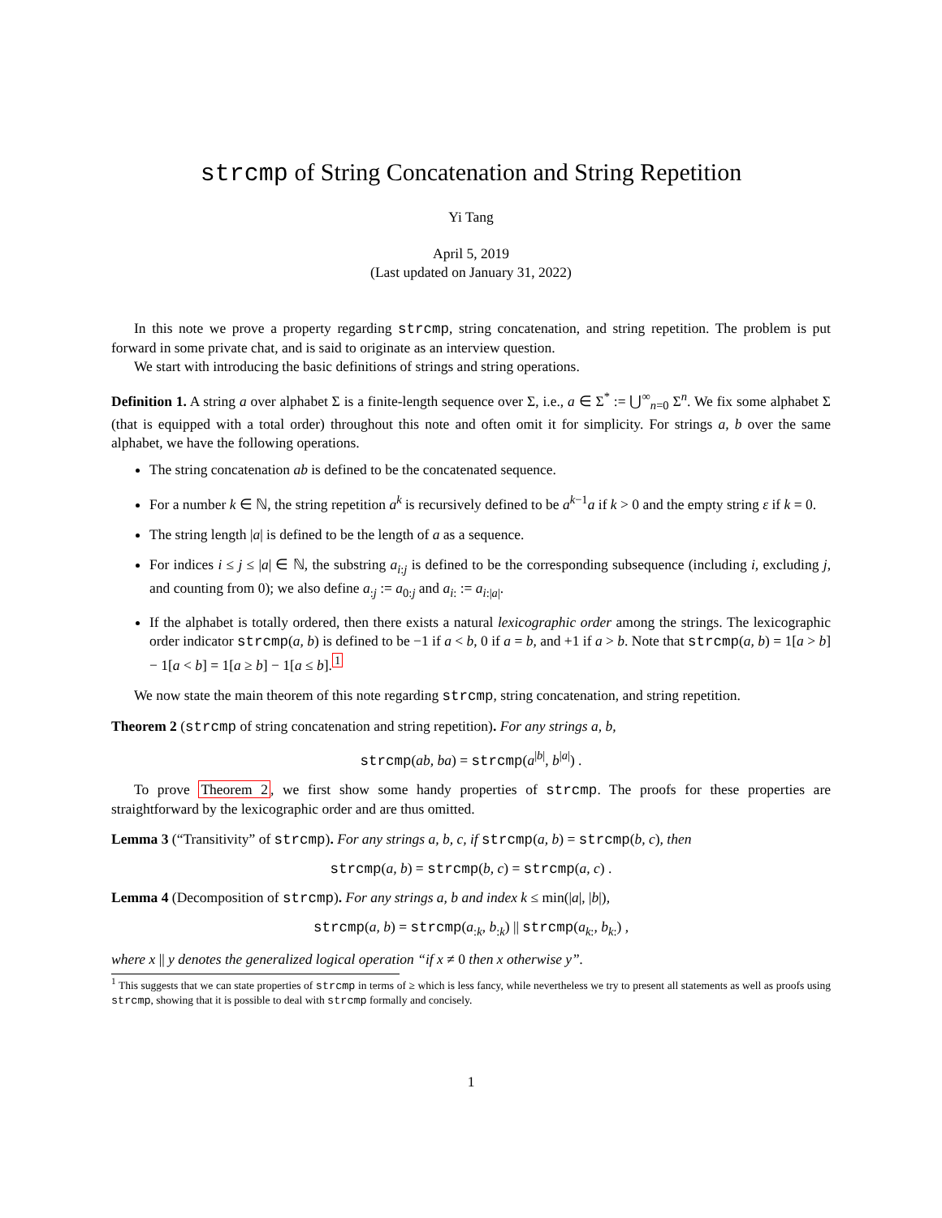strcmp of String Concatenation and String Repetition
Yi Tang
April 5, 2019
(Last updated on January 31, 2022)
In this note we prove a property regarding strcmp, string concatenation, and string repetition. The problem is put forward in some private chat, and is said to originate as an interview question.
We start with introducing the basic definitions of strings and string operations.
Definition 1. A string a over alphabet Σ is a finite-length sequence over Σ, i.e., a ∈ Σ<sup>*</sup> := ⋃<sup>∞</sup><sub>n=0</sub> Σ<sup>n</sup>. We fix some alphabet Σ (that is equipped with a total order) throughout this note and often omit it for simplicity. For strings a, b over the same alphabet, we have the following operations.
The string concatenation ab is defined to be the concatenated sequence.
For a number k ∈ ℕ, the string repetition a<sup>k</sup> is recursively defined to be a<sup>k−1</sup>a if k > 0 and the empty string ε if k = 0.
The string length |a| is defined to be the length of a as a sequence.
For indices i ≤ j ≤ |a| ∈ ℕ, the substring a<sub>i:j</sub> is defined to be the corresponding subsequence (including i, excluding j, and counting from 0); we also define a<sub>:j</sub> := a<sub>0:j</sub> and a<sub>i:</sub> := a<sub>i:|a|</sub>.
If the alphabet is totally ordered, then there exists a natural lexicographic order among the strings. The lexicographic order indicator strcmp(a, b) is defined to be −1 if a < b, 0 if a = b, and +1 if a > b. Note that strcmp(a, b) = 1[a > b] − 1[a < b] = 1[a ≥ b] − 1[a ≤ b].<sup>1</sup>
We now state the main theorem of this note regarding strcmp, string concatenation, and string repetition.
Theorem 2 (strcmp of string concatenation and string repetition). For any strings a, b,
strcmp(ab, ba) = strcmp(a<sup>|b|</sup>, b<sup>|a|</sup>) .
To prove Theorem 2, we first show some handy properties of strcmp. The proofs for these properties are straightforward by the lexicographic order and are thus omitted.
Lemma 3 (“Transitivity” of strcmp). For any strings a, b, c, if strcmp(a, b) = strcmp(b, c), then
strcmp(a, b) = strcmp(b, c) = strcmp(a, c) .
Lemma 4 (Decomposition of strcmp). For any strings a, b and index k ≤ min(|a|, |b|),
strcmp(a, b) = strcmp(a<sub>:k</sub>, b<sub>:k</sub>) || strcmp(a<sub>k:</sub>, b<sub>k:</sub>) ,
where x || y denotes the generalized logical operation “if x ≠ 0 then x otherwise y”.
<sup>1</sup> This suggests that we can state properties of strcmp in terms of ≥ which is less fancy, while nevertheless we try to present all statements as well as proofs using strcmp, showing that it is possible to deal with strcmp formally and concisely.
1